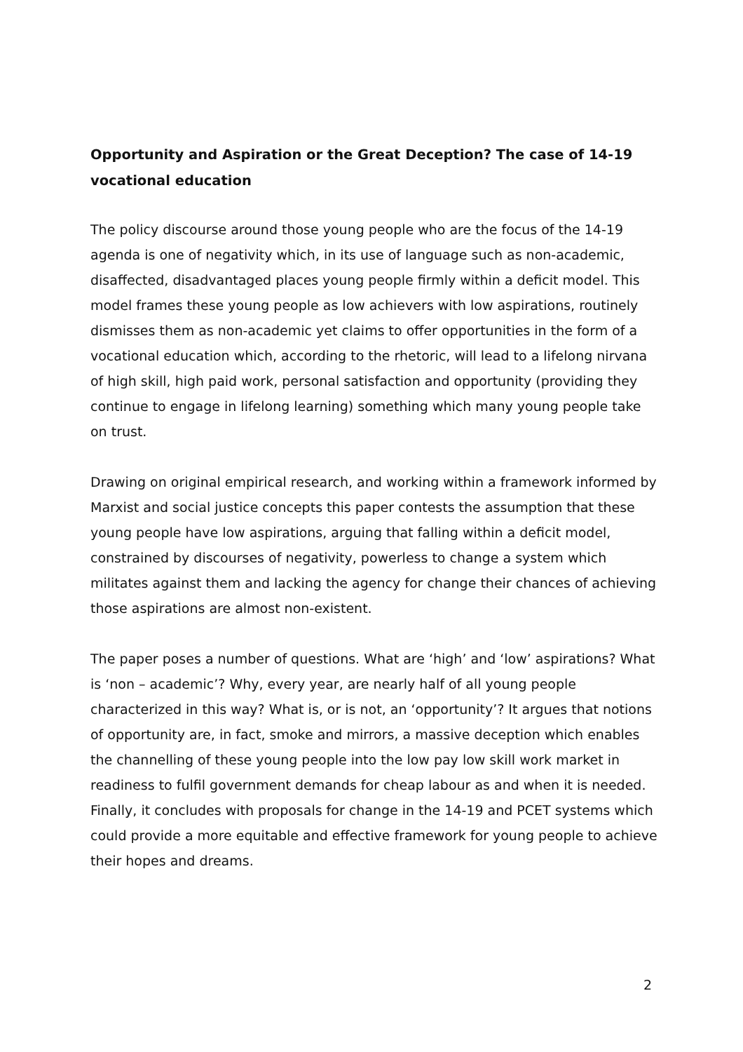Opportunity and Aspiration or the Great Deception? The case of 14-19 vocational education
The policy discourse around those young people who are the focus of the 14-19 agenda is one of negativity which, in its use of language such as non-academic, disaffected, disadvantaged places young people firmly within a deficit model. This model frames these young people as low achievers with low aspirations, routinely dismisses them as non-academic yet claims to offer opportunities in the form of a vocational education which, according to the rhetoric, will lead to a lifelong nirvana of high skill, high paid work, personal satisfaction and opportunity (providing they continue to engage in lifelong learning) something which many young people take on trust.
Drawing on original empirical research, and working within a framework informed by Marxist and social justice concepts this paper contests the assumption that these young people have low aspirations, arguing that falling within a deficit model, constrained by discourses of negativity, powerless to change a system which militates against them and lacking the agency for change their chances of achieving those aspirations are almost non-existent.
The paper poses a number of questions. What are ‘high’ and ‘low’ aspirations? What is ‘non – academic’? Why, every year, are nearly half of all young people characterized in this way? What is, or is not, an ‘opportunity’? It argues that notions of opportunity are, in fact, smoke and mirrors, a massive deception which enables the channelling of these young people into the low pay low skill work market in readiness to fulfil government demands for cheap labour as and when it is needed. Finally, it concludes with proposals for change in the 14-19 and PCET systems which could provide a more equitable and effective framework for young people to achieve their hopes and dreams.
2